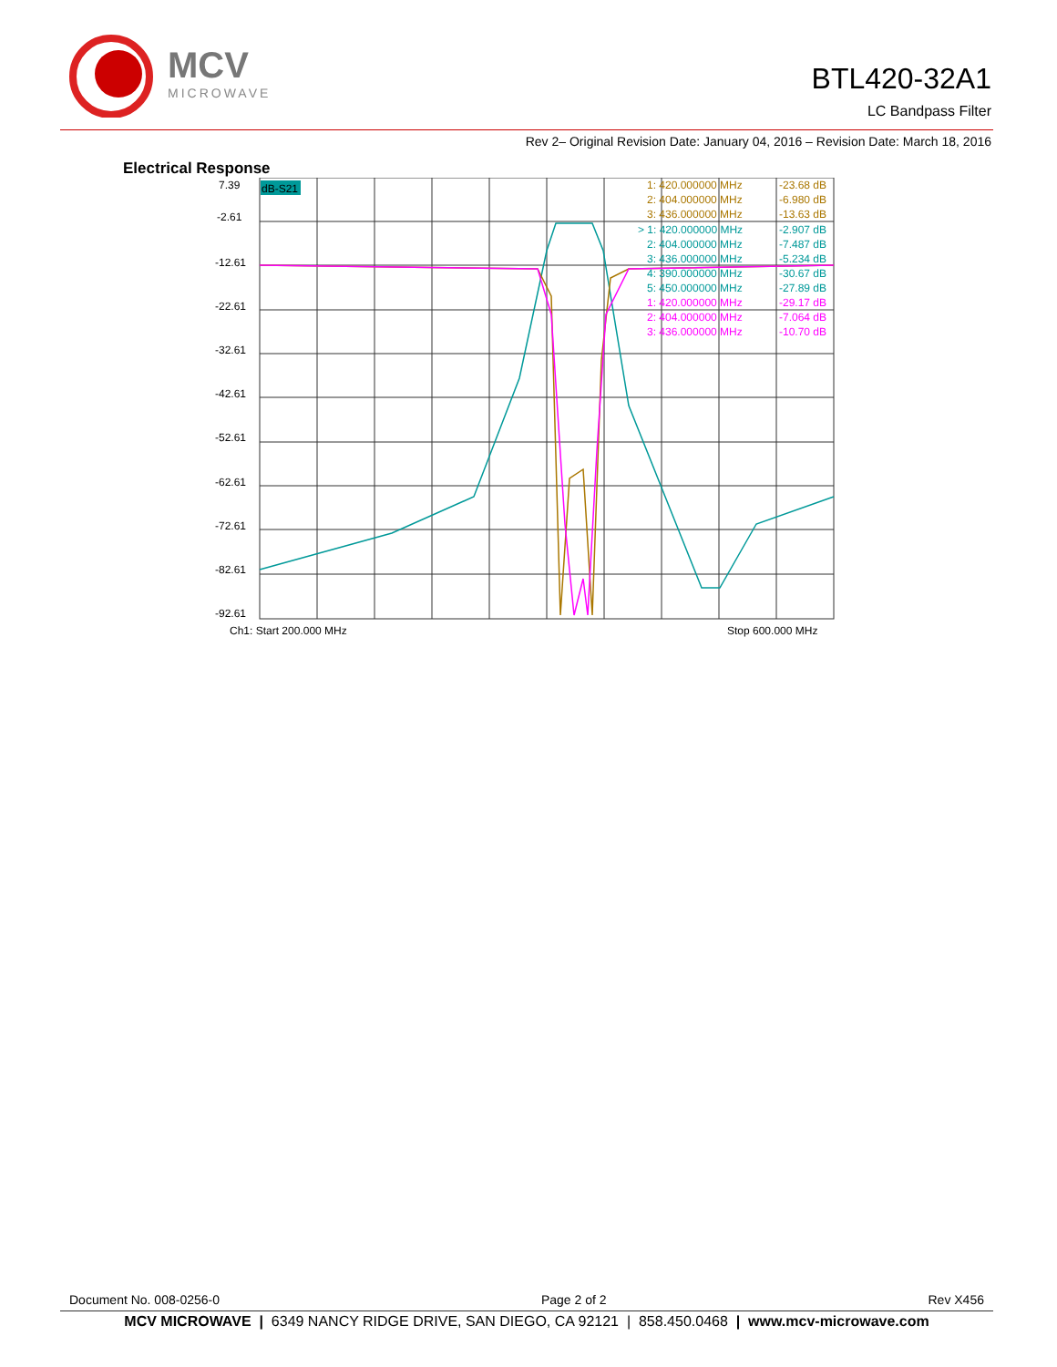MCV
MICROWAVE
BTL420-32A1
LC Bandpass Filter
Rev 2– Original Revision Date: January 04, 2016 – Revision Date: March 18, 2016
Electrical Response
7.39
-2.61
-12.61
-22.61
-32.61
-42.61
-52.61
-62.61
-72.61
-82.61
-92.61
Ch1: Start 200.000 MHz
Stop 600.000 MHz
dB-S21
1: 420.000000 MHz
-23.68 dB
2: 404.000000 MHz
-6.980 dB
3: 436.000000 MHz
-13.63 dB
> 1: 420.000000 MHz
-2.907 dB
2: 404.000000 MHz
-7.487 dB
3: 436.000000 MHz
-5.234 dB
4: 390.000000 MHz
-30.67 dB
5: 450.000000 MHz
-27.89 dB
1: 420.000000 MHz
-29.17 dB
2: 404.000000 MHz
-7.064 dB
3: 436.000000 MHz
-10.70 dB
Document No. 008-0256-0 Page 2 of 2 Rev X456
MCV MICROWAVE | 6349 NANCY RIDGE DRIVE, SAN DIEGO, CA 92121 | 858.450.0468 | www.mcv-microwave.com